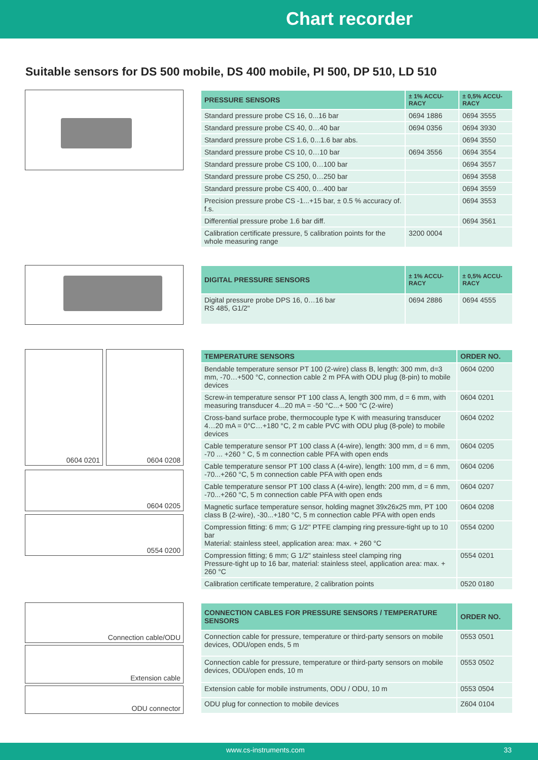Chart recorder
Suitable sensors for DS 500 mobile, DS 400 mobile, PI 500, DP 510, LD 510
| PRESSURE SENSORS | ± 1% ACCU-RACY | ± 0,5% ACCU-RACY |
| --- | --- | --- |
| Standard pressure probe CS 16, 0...16 bar | 0694 1886 | 0694 3555 |
| Standard pressure probe CS 40, 0…40 bar | 0694 0356 | 0694 3930 |
| Standard pressure probe CS 1.6, 0...1.6 bar abs. | | 0694 3550 |
| Standard pressure probe CS 10, 0…10 bar | 0694 3556 | 0694 3554 |
| Standard pressure probe CS 100, 0…100 bar | | 0694 3557 |
| Standard pressure probe CS 250, 0…250 bar | | 0694 3558 |
| Standard pressure probe CS 400, 0…400 bar | | 0694 3559 |
| Precision pressure probe CS -1...+15 bar, ± 0.5 % accuracy of. f.s. | | 0694 3553 |
| Differential pressure probe 1.6 bar diff. | | 0694 3561 |
| Calibration certificate pressure, 5 calibration points for the whole measuring range | 3200 0004 | |
| DIGITAL PRESSURE SENSORS | ± 1% ACCU-RACY | ± 0,5% ACCU-RACY |
| --- | --- | --- |
| Digital pressure probe DPS 16, 0…16 bar RS 485, G1/2" | 0694 2886 | 0694 4555 |
0604 0201
0604 0208
0604 0205
0554 0200
| TEMPERATURE SENSORS | ORDER NO. |
| --- | --- |
| Bendable temperature sensor PT 100 (2-wire) class B, length: 300 mm, d=3 mm, -70…+500 °C, connection cable 2 m PFA with ODU plug (8-pin) to mobile devices | 0604 0200 |
| Screw-in temperature sensor PT 100 class A, length 300 mm, d = 6 mm, with measuring transducer 4...20 mA = -50 °C...+ 500 °C (2-wire) | 0604 0201 |
| Cross-band surface probe, thermocouple type K with measuring transducer 4…20 mA = 0°C…+180 °C, 2 m cable PVC with ODU plug (8-pole) to mobile devices | 0604 0202 |
| Cable temperature sensor PT 100 class A (4-wire), length: 300 mm, d = 6 mm, -70 ... +260 ° C, 5 m connection cable PFA with open ends | 0604 0205 |
| Cable temperature sensor PT 100 class A (4-wire), length: 100 mm, d = 6 mm, -70...+260 °C, 5 m connection cable PFA with open ends | 0604 0206 |
| Cable temperature sensor PT 100 class A (4-wire), length: 200 mm, d = 6 mm, -70...+260 °C, 5 m connection cable PFA with open ends | 0604 0207 |
| Magnetic surface temperature sensor, holding magnet 39x26x25 mm, PT 100 class B (2-wire), -30...+180 °C, 5 m connection cable PFA with open ends | 0604 0208 |
| Compression fitting: 6 mm; G 1/2" PTFE clamping ring pressure-tight up to 10 bar Material: stainless steel, application area: max. + 260 °C | 0554 0200 |
| Compression fitting; 6 mm; G 1/2" stainless steel clamping ring Pressure-tight up to 16 bar, material: stainless steel, application area: max. + 260 °C | 0554 0201 |
| Calibration certificate temperature, 2 calibration points | 0520 0180 |
Connection cable/ODU
Extension cable
ODU connector
| CONNECTION CABLES FOR PRESSURE SENSORS / TEMPERATURE SENSORS | ORDER NO. |
| --- | --- |
| Connection cable for pressure, temperature or third-party sensors on mobile devices, ODU/open ends, 5 m | 0553 0501 |
| Connection cable for pressure, temperature or third-party sensors on mobile devices, ODU/open ends, 10 m | 0553 0502 |
| Extension cable for mobile instruments, ODU / ODU, 10 m | 0553 0504 |
| ODU plug for connection to mobile devices | Z604 0104 |
www.cs-instruments.com 33